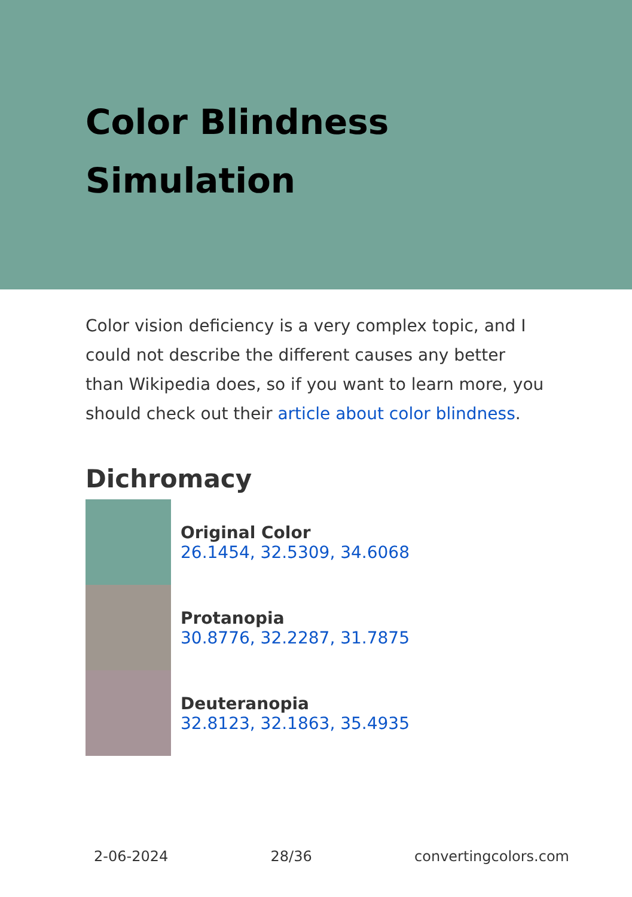Color Blindness Simulation
Color vision deficiency is a very complex topic, and I could not describe the different causes any better than Wikipedia does, so if you want to learn more, you should check out their article about color blindness.
Dichromacy
Original Color
26.1454, 32.5309, 34.6068
Protanopia
30.8776, 32.2287, 31.7875
Deuteranopia
32.8123, 32.1863, 35.4935
2-06-2024 28/36 convertingcolors.com